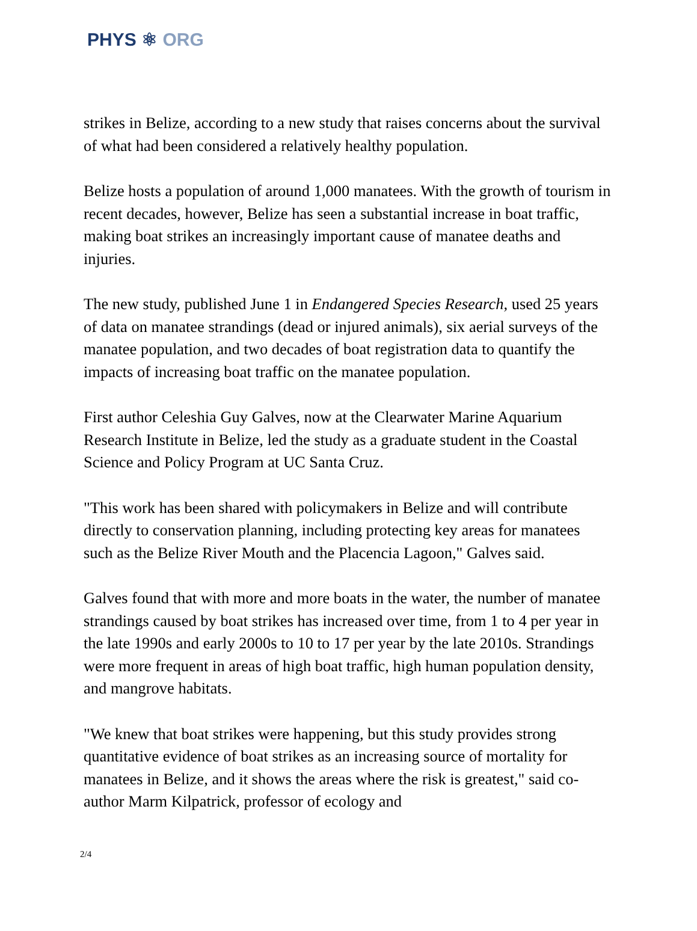PHYS ⚛ ORG
strikes in Belize, according to a new study that raises concerns about the survival of what had been considered a relatively healthy population.
Belize hosts a population of around 1,000 manatees. With the growth of tourism in recent decades, however, Belize has seen a substantial increase in boat traffic, making boat strikes an increasingly important cause of manatee deaths and injuries.
The new study, published June 1 in Endangered Species Research, used 25 years of data on manatee strandings (dead or injured animals), six aerial surveys of the manatee population, and two decades of boat registration data to quantify the impacts of increasing boat traffic on the manatee population.
First author Celeshia Guy Galves, now at the Clearwater Marine Aquarium Research Institute in Belize, led the study as a graduate student in the Coastal Science and Policy Program at UC Santa Cruz.
"This work has been shared with policymakers in Belize and will contribute directly to conservation planning, including protecting key areas for manatees such as the Belize River Mouth and the Placencia Lagoon," Galves said.
Galves found that with more and more boats in the water, the number of manatee strandings caused by boat strikes has increased over time, from 1 to 4 per year in the late 1990s and early 2000s to 10 to 17 per year by the late 2010s. Strandings were more frequent in areas of high boat traffic, high human population density, and mangrove habitats.
"We knew that boat strikes were happening, but this study provides strong quantitative evidence of boat strikes as an increasing source of mortality for manatees in Belize, and it shows the areas where the risk is greatest," said co-author Marm Kilpatrick, professor of ecology and
2/4